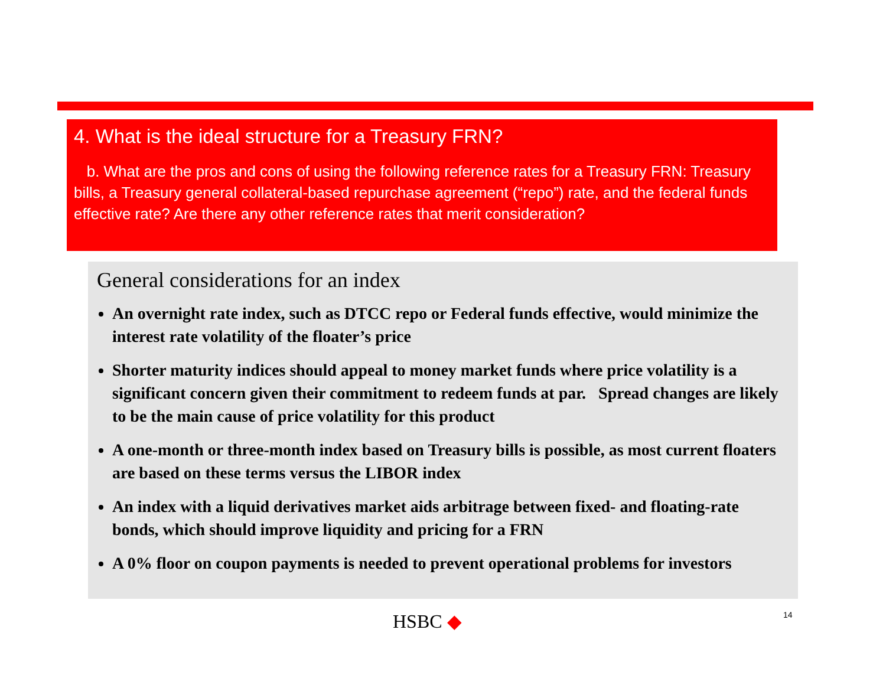4. What is the ideal structure for a Treasury FRN?
b. What are the pros and cons of using the following reference rates for a Treasury FRN: Treasury bills, a Treasury general collateral-based repurchase agreement (“repo”) rate, and the federal funds effective rate? Are there any other reference rates that merit consideration?
General considerations for an index
An overnight rate index, such as DTCC repo or Federal funds effective, would minimize the interest rate volatility of the floater’s price
Shorter maturity indices should appeal to money market funds where price volatility is a significant concern given their commitment to redeem funds at par. Spread changes are likely to be the main cause of price volatility for this product
A one-month or three-month index based on Treasury bills is possible, as most current floaters are based on these terms versus the LIBOR index
An index with a liquid derivatives market aids arbitrage between fixed- and floating-rate bonds, which should improve liquidity and pricing for a FRN
A 0% floor on coupon payments is needed to prevent operational problems for investors
HSBC ◆ 14